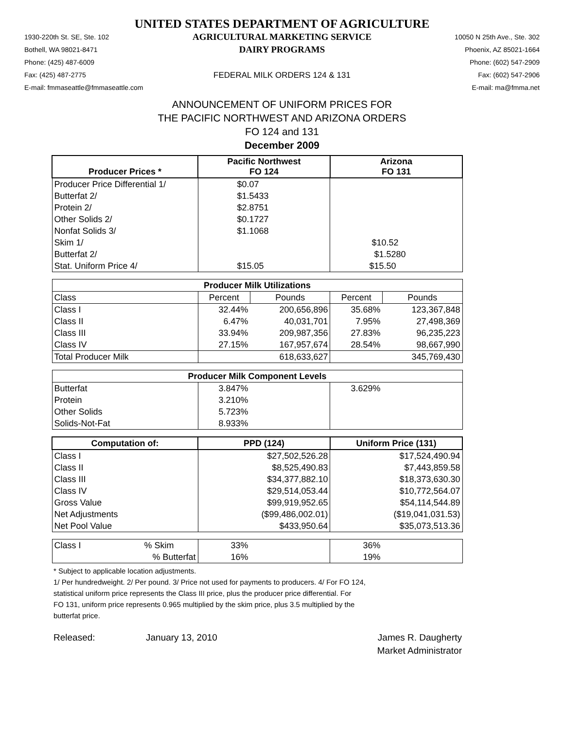UNITED STATES DEPARTMENT OF AGRICULTURE
1930-220th St. SE, Ste. 102
Bothell, WA 98021-8471
Phone: (425) 487-6009
Fax: (425) 487-2775
E-mail: fmmaseattle@fmmaseattle.com
AGRICULTURAL MARKETING SERVICE
DAIRY PROGRAMS
FEDERAL MILK ORDERS 124 & 131
10050 N 25th Ave., Ste. 302
Phoenix, AZ 85021-1664
Phone: (602) 547-2909
Fax: (602) 547-2906
E-mail: ma@fmma.net
ANNOUNCEMENT OF UNIFORM PRICES FOR
THE PACIFIC NORTHWEST AND ARIZONA ORDERS
FO 124 and 131
December 2009
| Producer Prices * | Pacific Northwest FO 124 | | Arizona FO 131 | |
| --- | --- | --- | --- | --- |
| Producer Price Differential 1/ | $0.07 | | | |
| Butterfat 2/ | $1.5433 | | | |
| Protein 2/ | $2.8751 | | | |
| Other Solids 2/ | $0.1727 | | | |
| Nonfat Solids 3/ | $1.1068 | | | |
| Skim 1/ | | | $10.52 | |
| Butterfat 2/ | | | $1.5280 | |
| Stat. Uniform Price 4/ | $15.05 | | $15.50 | |
| Producer Milk Utilizations | | | | |
| Class | Percent | Pounds | Percent | Pounds |
| Class I | 32.44% | 200,656,896 | 35.68% | 123,367,848 |
| Class II | 6.47% | 40,031,701 | 7.95% | 27,498,369 |
| Class III | 33.94% | 209,987,356 | 27.83% | 96,235,223 |
| Class IV | 27.15% | 167,957,674 | 28.54% | 98,667,990 |
| Total Producer Milk | | 618,633,627 | | 345,769,430 |
| Producer Milk Component Levels | | | | |
| Butterfat | 3.847% | | 3.629% | |
| Protein | 3.210% | | | |
| Other Solids | 5.723% | | | |
| Solids-Not-Fat | 8.933% | | | |
| Computation of: | PPD (124) | | Uniform Price (131) | |
| Class I | $27,502,526.28 | | $17,524,490.94 | |
| Class II | $8,525,490.83 | | $7,443,859.58 | |
| Class III | $34,377,882.10 | | $18,373,630.30 | |
| Class IV | $29,514,053.44 | | $10,772,564.07 | |
| Gross Value | $99,919,952.65 | | $54,114,544.89 | |
| Net Adjustments | ($99,486,002.01) | | ($19,041,031.53) | |
| Net Pool Value | $433,950.64 | | $35,073,513.36 | |
| Class I % Skim | 33% | | 36% | |
| % Butterfat | 16% | | 19% | |
* Subject to applicable location adjustments.
1/ Per hundredweight. 2/ Per pound. 3/ Price not used for payments to producers. 4/ For FO 124,
statistical uniform price represents the Class III price, plus the producer price differential. For
FO 131, uniform price represents 0.965 multiplied by the skim price, plus 3.5 multiplied by the
butterfat price.
Released:
January 13, 2010
James R. Daugherty
Market Administrator